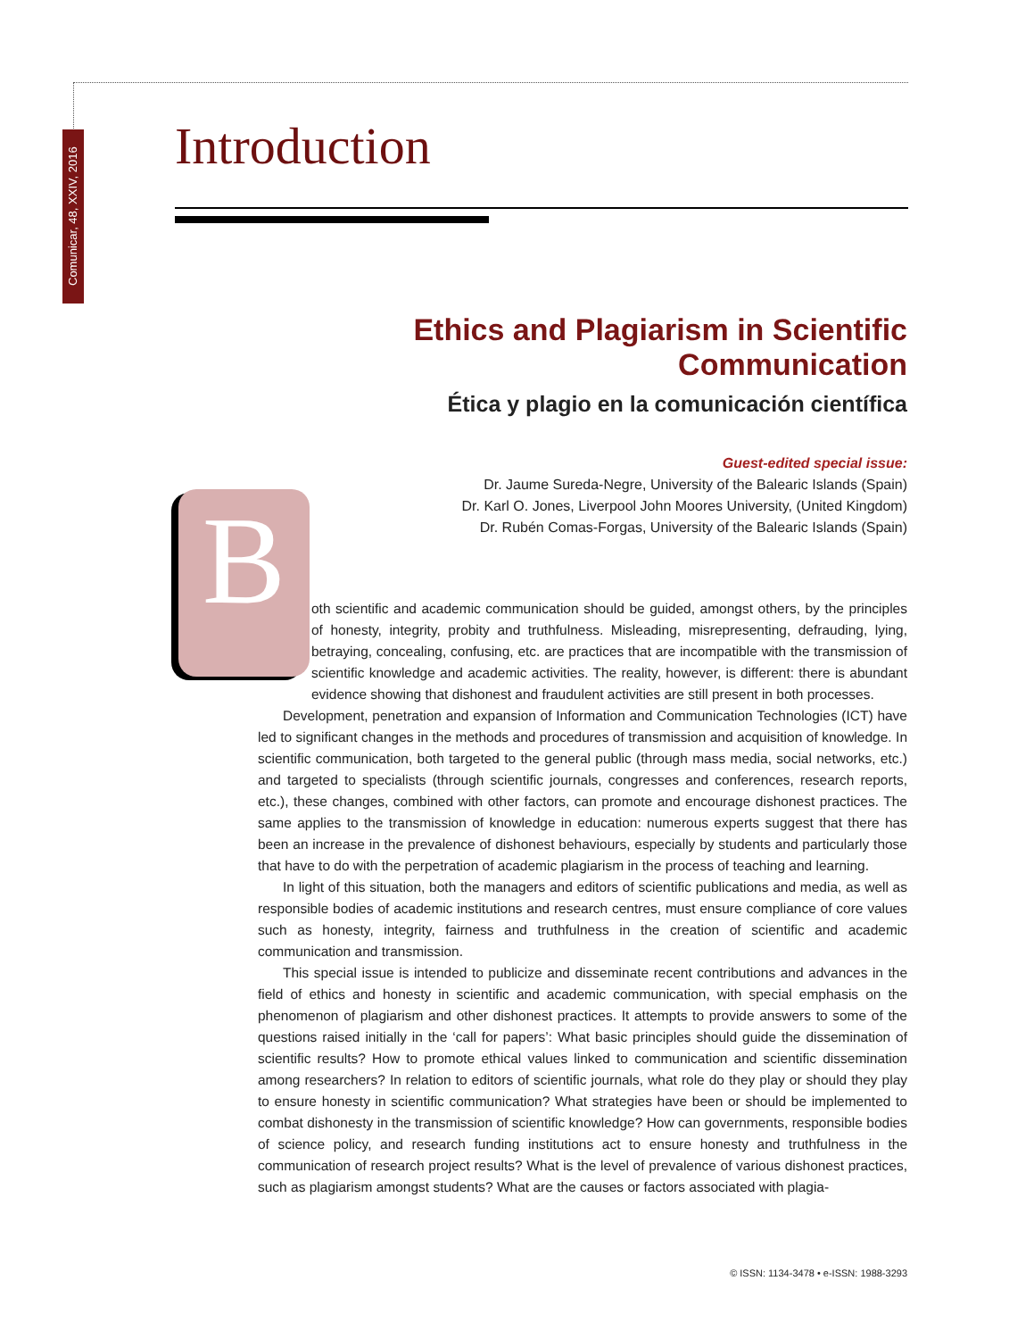Comunicar, 48, XXIV, 2016
Introduction
Ethics and Plagiarism in Scientific Communication
Ética y plagio en la comunicación científica
Guest-edited special issue:
Dr. Jaume Sureda-Negre, University of the Balearic Islands (Spain)
Dr. Karl O. Jones, Liverpool John Moores University, (United Kingdom)
Dr. Rubén Comas-Forgas, University of the Balearic Islands (Spain)
B
oth scientific and academic communication should be guided, amongst others, by the principles of honesty, integrity, probity and truthfulness. Misleading, misrepresenting, defrauding, lying, betraying, concealing, confusing, etc. are practices that are incompatible with the transmission of scientific knowledge and academic activities. The reality, however, is different: there is abundant evidence showing that dishonest and fraudulent activities are still present in both processes.
Development, penetration and expansion of Information and Communication Technologies (ICT) have led to significant changes in the methods and procedures of transmission and acquisition of knowledge. In scientific communication, both targeted to the general public (through mass media, social networks, etc.) and targeted to specialists (through scientific journals, congresses and conferences, research reports, etc.), these changes, combined with other factors, can promote and encourage dishonest practices. The same applies to the transmission of knowledge in education: numerous experts suggest that there has been an increase in the prevalence of dishonest behaviours, especially by students and particularly those that have to do with the perpetration of academic plagiarism in the process of teaching and learning.
In light of this situation, both the managers and editors of scientific publications and media, as well as responsible bodies of academic institutions and research centres, must ensure compliance of core values such as honesty, integrity, fairness and truthfulness in the creation of scientific and academic communication and transmission.
This special issue is intended to publicize and disseminate recent contributions and advances in the field of ethics and honesty in scientific and academic communication, with special emphasis on the phenomenon of plagiarism and other dishonest practices. It attempts to provide answers to some of the questions raised initially in the ‘call for papers’: What basic principles should guide the dissemination of scientific results? How to promote ethical values linked to communication and scientific dissemination among researchers? In relation to editors of scientific journals, what role do they play or should they play to ensure honesty in scientific communication? What strategies have been or should be implemented to combat dishonesty in the transmission of scientific knowledge? How can governments, responsible bodies of science policy, and research funding institutions act to ensure honesty and truthfulness in the communication of research project results? What is the level of prevalence of various dishonest practices, such as plagiarism amongst students? What are the causes or factors associated with plagia-
© ISSN: 1134-3478 • e-ISSN: 1988-3293